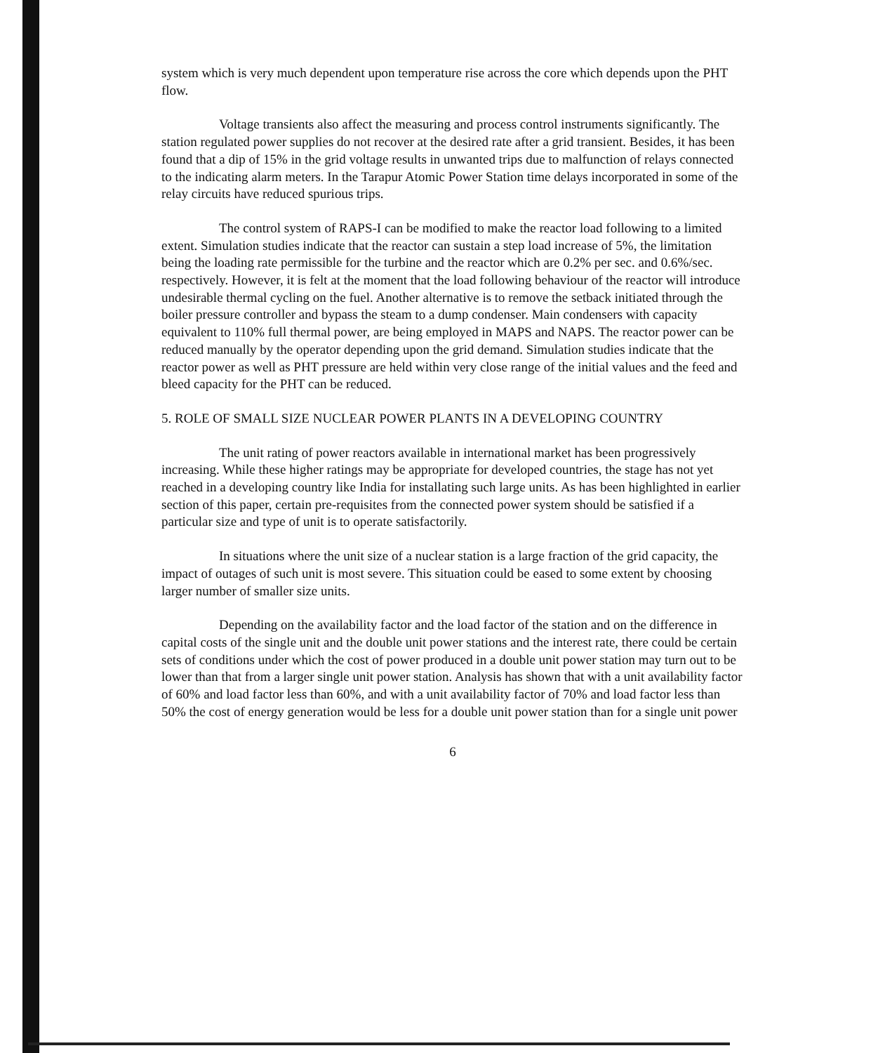system which is very much dependent upon temperature rise across the core which depends upon the PHT flow.
Voltage transients also affect the measuring and process control instruments significantly. The station regulated power supplies do not recover at the desired rate after a grid transient. Besides, it has been found that a dip of 15% in the grid voltage results in unwanted trips due to malfunction of relays connected to the indicating alarm meters. In the Tarapur Atomic Power Station time delays incorporated in some of the relay circuits have reduced spurious trips.
The control system of RAPS-I can be modified to make the reactor load following to a limited extent. Simulation studies indicate that the reactor can sustain a step load increase of 5%, the limitation being the loading rate permissible for the turbine and the reactor which are 0.2% per sec. and 0.6%/sec. respectively. However, it is felt at the moment that the load following behaviour of the reactor will introduce undesirable thermal cycling on the fuel. Another alternative is to remove the setback initiated through the boiler pressure controller and bypass the steam to a dump condenser. Main condensers with capacity equivalent to 110% full thermal power, are being employed in MAPS and NAPS. The reactor power can be reduced manually by the operator depending upon the grid demand. Simulation studies indicate that the reactor power as well as PHT pressure are held within very close range of the initial values and the feed and bleed capacity for the PHT can be reduced.
5. ROLE OF SMALL SIZE NUCLEAR POWER PLANTS IN A DEVELOPING COUNTRY
The unit rating of power reactors available in international market has been progressively increasing. While these higher ratings may be appropriate for developed countries, the stage has not yet reached in a developing country like India for installating such large units. As has been highlighted in earlier section of this paper, certain pre-requisites from the connected power system should be satisfied if a particular size and type of unit is to operate satisfactorily.
In situations where the unit size of a nuclear station is a large fraction of the grid capacity, the impact of outages of such unit is most severe. This situation could be eased to some extent by choosing larger number of smaller size units.
Depending on the availability factor and the load factor of the station and on the difference in capital costs of the single unit and the double unit power stations and the interest rate, there could be certain sets of conditions under which the cost of power produced in a double unit power station may turn out to be lower than that from a larger single unit power station. Analysis has shown that with a unit availability factor of 60% and load factor less than 60%, and with a unit availability factor of 70% and load factor less than 50% the cost of energy generation would be less for a double unit power station than for a single unit power
6